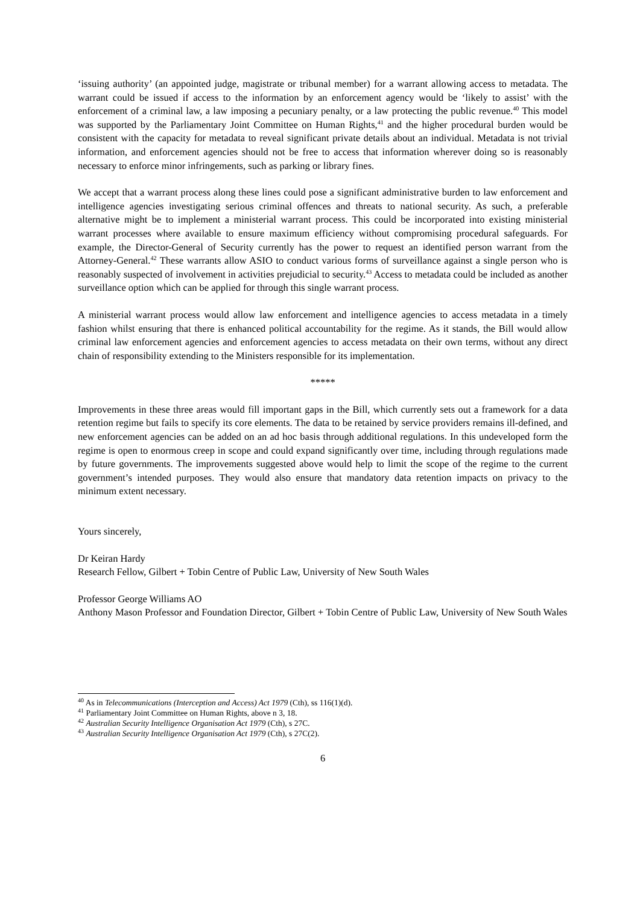‘issuing authority’ (an appointed judge, magistrate or tribunal member) for a warrant allowing access to metadata. The warrant could be issued if access to the information by an enforcement agency would be ‘likely to assist’ with the enforcement of a criminal law, a law imposing a pecuniary penalty, or a law protecting the public revenue.<sup>40</sup> This model was supported by the Parliamentary Joint Committee on Human Rights,<sup>41</sup> and the higher procedural burden would be consistent with the capacity for metadata to reveal significant private details about an individual. Metadata is not trivial information, and enforcement agencies should not be free to access that information wherever doing so is reasonably necessary to enforce minor infringements, such as parking or library fines.
We accept that a warrant process along these lines could pose a significant administrative burden to law enforcement and intelligence agencies investigating serious criminal offences and threats to national security. As such, a preferable alternative might be to implement a ministerial warrant process. This could be incorporated into existing ministerial warrant processes where available to ensure maximum efficiency without compromising procedural safeguards. For example, the Director-General of Security currently has the power to request an identified person warrant from the Attorney-General.<sup>42</sup> These warrants allow ASIO to conduct various forms of surveillance against a single person who is reasonably suspected of involvement in activities prejudicial to security.<sup>43</sup> Access to metadata could be included as another surveillance option which can be applied for through this single warrant process.
A ministerial warrant process would allow law enforcement and intelligence agencies to access metadata in a timely fashion whilst ensuring that there is enhanced political accountability for the regime. As it stands, the Bill would allow criminal law enforcement agencies and enforcement agencies to access metadata on their own terms, without any direct chain of responsibility extending to the Ministers responsible for its implementation.
*****
Improvements in these three areas would fill important gaps in the Bill, which currently sets out a framework for a data retention regime but fails to specify its core elements. The data to be retained by service providers remains ill-defined, and new enforcement agencies can be added on an ad hoc basis through additional regulations. In this undeveloped form the regime is open to enormous creep in scope and could expand significantly over time, including through regulations made by future governments. The improvements suggested above would help to limit the scope of the regime to the current government’s intended purposes. They would also ensure that mandatory data retention impacts on privacy to the minimum extent necessary.
Yours sincerely,
Dr Keiran Hardy
Research Fellow, Gilbert + Tobin Centre of Public Law, University of New South Wales
Professor George Williams AO
Anthony Mason Professor and Foundation Director, Gilbert + Tobin Centre of Public Law, University of New South Wales
<sup>40</sup> As in Telecommunications (Interception and Access) Act 1979 (Cth), ss 116(1)(d).
<sup>41</sup> Parliamentary Joint Committee on Human Rights, above n 3, 18.
<sup>42</sup> Australian Security Intelligence Organisation Act 1979 (Cth), s 27C.
<sup>43</sup> Australian Security Intelligence Organisation Act 1979 (Cth), s 27C(2).
6